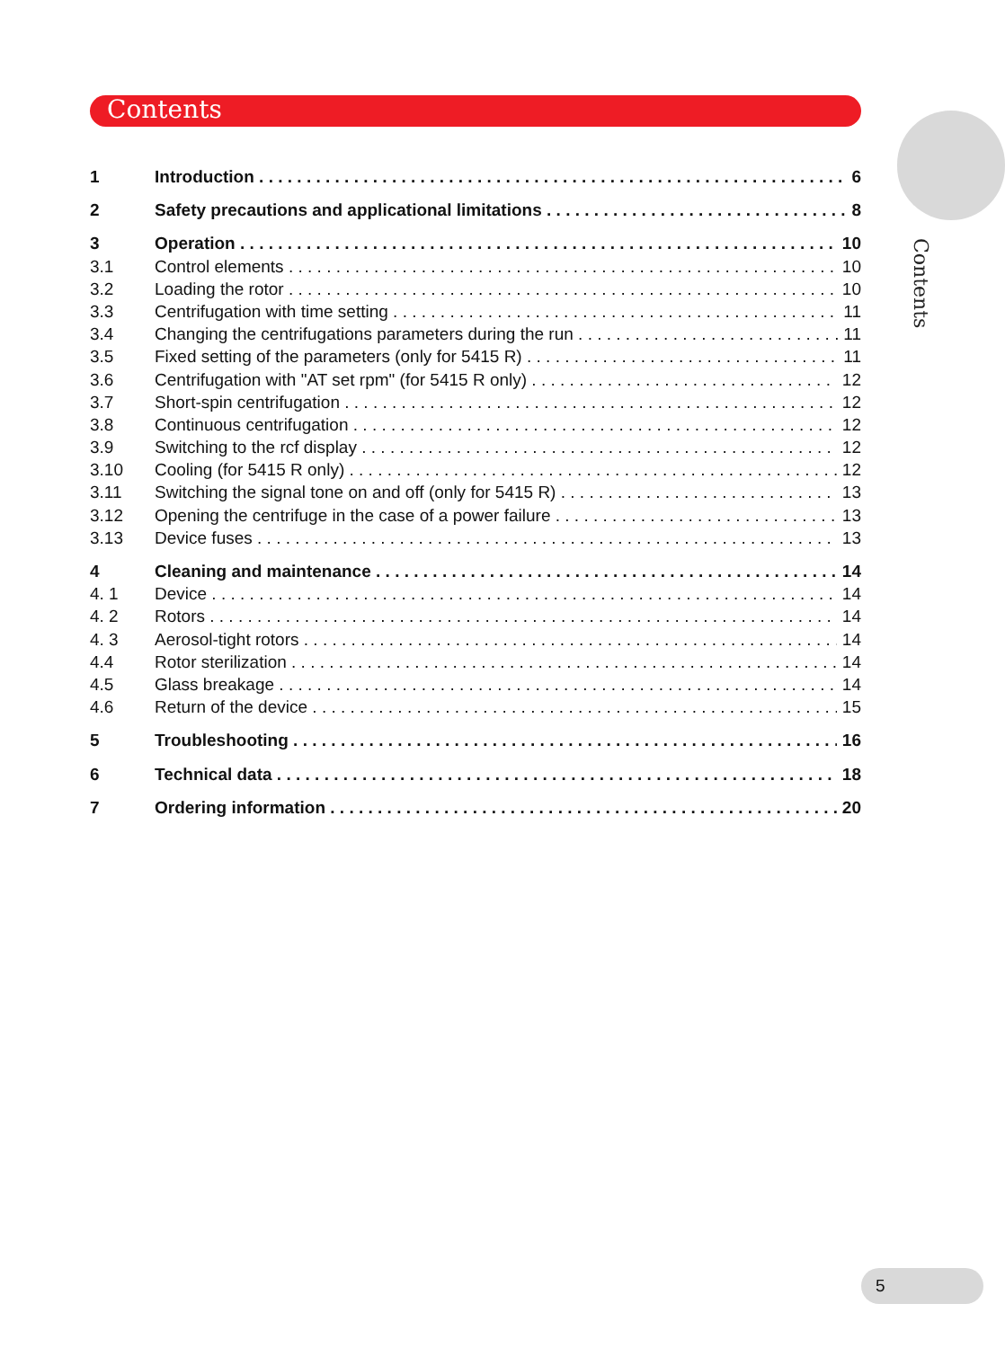Contents
Contents
1 Introduction 6
2 Safety precautions and applicational limitations 8
3 Operation 10
3.1 Control elements 10
3.2 Loading the rotor 10
3.3 Centrifugation with time setting 11
3.4 Changing the centrifugations parameters during the run 11
3.5 Fixed setting of the parameters (only for 5415 R) 11
3.6 Centrifugation with "AT set rpm" (for 5415 R only) 12
3.7 Short-spin centrifugation 12
3.8 Continuous centrifugation 12
3.9 Switching to the rcf display 12
3.10 Cooling (for 5415 R only) 12
3.11 Switching the signal tone on and off (only for 5415 R) 13
3.12 Opening the centrifuge in the case of a power failure 13
3.13 Device fuses 13
4 Cleaning and maintenance 14
4. 1 Device 14
4. 2 Rotors 14
4. 3 Aerosol-tight rotors 14
4.4 Rotor sterilization 14
4.5 Glass breakage 14
4.6 Return of the device 15
5 Troubleshooting 16
6 Technical data 18
7 Ordering information 20
5